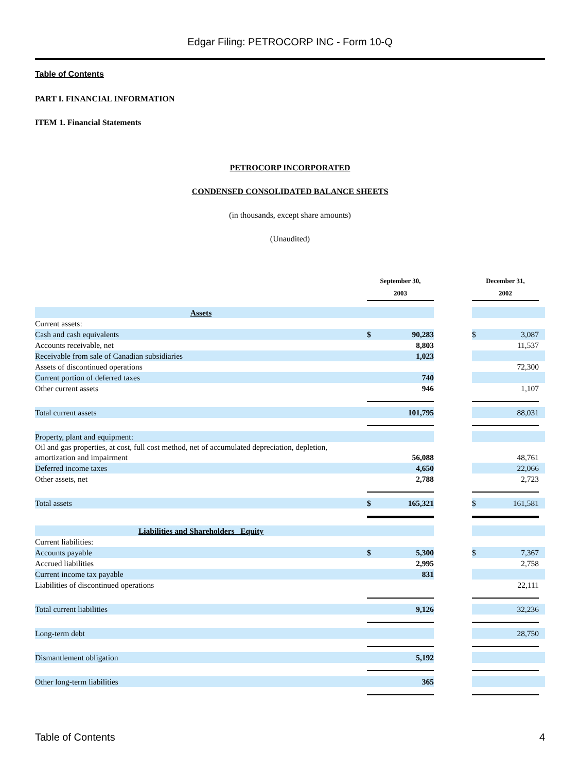Edgar Filing: PETROCORP INC - Form 10-Q
Table of Contents
PART I. FINANCIAL INFORMATION
ITEM 1. Financial Statements
PETROCORP INCORPORATED
CONDENSED CONSOLIDATED BALANCE SHEETS
(in thousands, except share amounts)
(Unaudited)
| | September 30, 2003 | | | December 31, 2002 | | |
| --- | --- | --- | --- | --- | --- | --- |
| Assets | | | | | | |
| Current assets: | | | | | | |
| Cash and cash equivalents | $ | 90,283 | | $ | 3,087 | |
| Accounts receivable, net | | 8,803 | | | 11,537 | |
| Receivable from sale of Canadian subsidiaries | | 1,023 | | | | |
| Assets of discontinued operations | | | | | 72,300 | |
| Current portion of deferred taxes | | 740 | | | | |
| Other current assets | | 946 | | | 1,107 | |
| Total current assets | | 101,795 | | | 88,031 | |
| Property, plant and equipment: | | | | | | |
| Oil and gas properties, at cost, full cost method, net of accumulated depreciation, depletion, amortization and impairment | | 56,088 | | | 48,761 | |
| Deferred income taxes | | 4,650 | | | 22,066 | |
| Other assets, net | | 2,788 | | | 2,723 | |
| Total assets | $ | 165,321 | | $ | 161,581 | |
| Liabilities and Shareholders Equity | | | | | | |
| Current liabilities: | | | | | | |
| Accounts payable | $ | 5,300 | | $ | 7,367 | |
| Accrued liabilities | | 2,995 | | | 2,758 | |
| Current income tax payable | | 831 | | | | |
| Liabilities of discontinued operations | | | | | 22,111 | |
| Total current liabilities | | 9,126 | | | 32,236 | |
| Long-term debt | | | | | 28,750 | |
| Dismantlement obligation | | 5,192 | | | | |
| Other long-term liabilities | | 365 | | | | |
Table of Contents 4